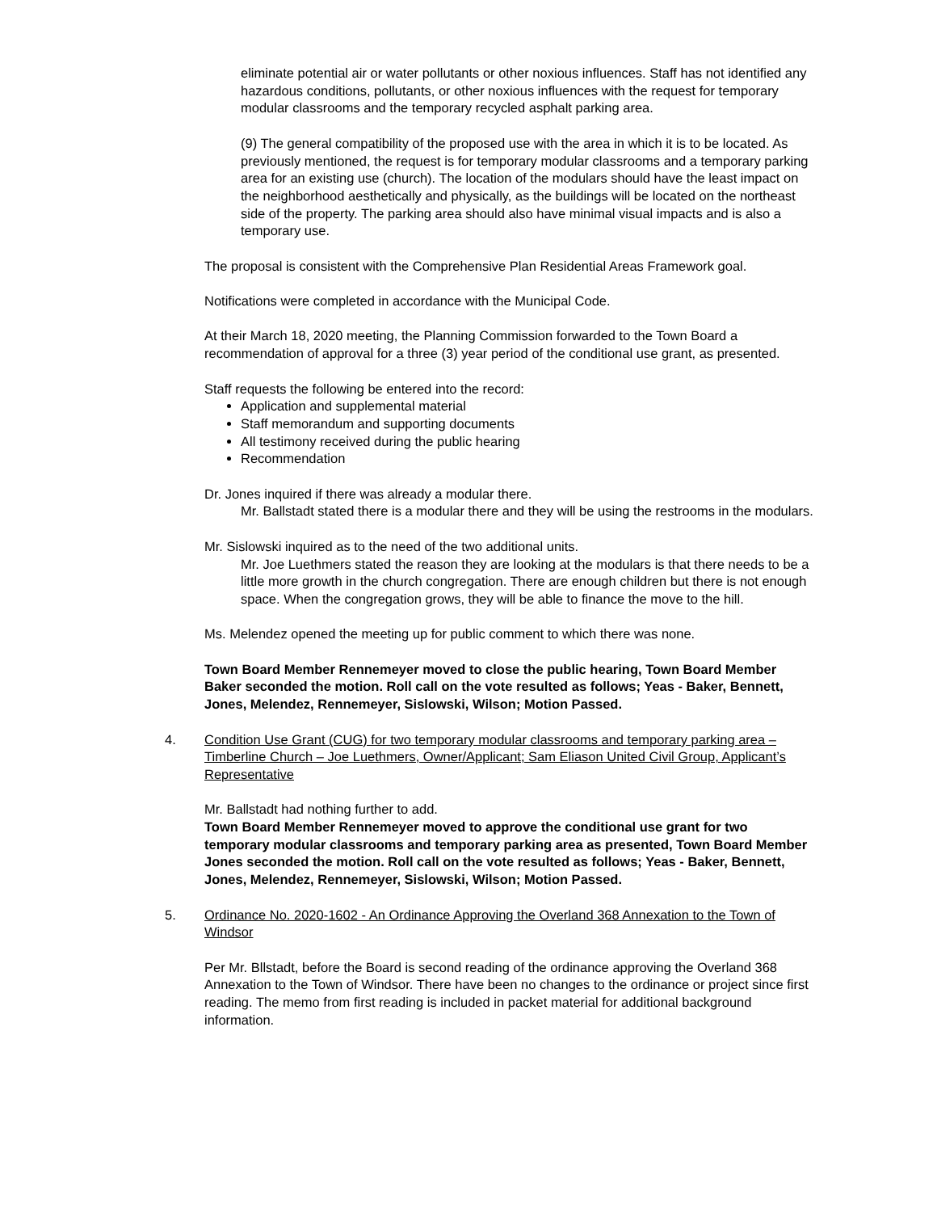eliminate potential air or water pollutants or other noxious influences. Staff has not identified any hazardous conditions, pollutants, or other noxious influences with the request for temporary modular classrooms and the temporary recycled asphalt parking area.
(9) The general compatibility of the proposed use with the area in which it is to be located. As previously mentioned, the request is for temporary modular classrooms and a temporary parking area for an existing use (church). The location of the modulars should have the least impact on the neighborhood aesthetically and physically, as the buildings will be located on the northeast side of the property. The parking area should also have minimal visual impacts and is also a temporary use.
The proposal is consistent with the Comprehensive Plan Residential Areas Framework goal.
Notifications were completed in accordance with the Municipal Code.
At their March 18, 2020 meeting, the Planning Commission forwarded to the Town Board a recommendation of approval for a three (3) year period of the conditional use grant, as presented.
Staff requests the following be entered into the record:
Application and supplemental material
Staff memorandum and supporting documents
All testimony received during the public hearing
Recommendation
Dr. Jones inquired if there was already a modular there.
Mr. Ballstadt stated there is a modular there and they will be using the restrooms in the modulars.
Mr. Sislowski inquired as to the need of the two additional units.
Mr. Joe Luethmers stated the reason they are looking at the modulars is that there needs to be a little more growth in the church congregation. There are enough children but there is not enough space. When the congregation grows, they will be able to finance the move to the hill.
Ms. Melendez opened the meeting up for public comment to which there was none.
Town Board Member Rennemeyer moved to close the public hearing, Town Board Member Baker seconded the motion. Roll call on the vote resulted as follows; Yeas - Baker, Bennett, Jones, Melendez, Rennemeyer, Sislowski, Wilson; Motion Passed.
4. Condition Use Grant (CUG) for two temporary modular classrooms and temporary parking area – Timberline Church – Joe Luethmers, Owner/Applicant; Sam Eliason United Civil Group, Applicant’s Representative
Mr. Ballstadt had nothing further to add.
Town Board Member Rennemeyer moved to approve the conditional use grant for two temporary modular classrooms and temporary parking area as presented, Town Board Member Jones seconded the motion. Roll call on the vote resulted as follows; Yeas - Baker, Bennett, Jones, Melendez, Rennemeyer, Sislowski, Wilson; Motion Passed.
5. Ordinance No. 2020-1602 - An Ordinance Approving the Overland 368 Annexation to the Town of Windsor
Per Mr. Bllstadt, before the Board is second reading of the ordinance approving the Overland 368 Annexation to the Town of Windsor. There have been no changes to the ordinance or project since first reading. The memo from first reading is included in packet material for additional background information.